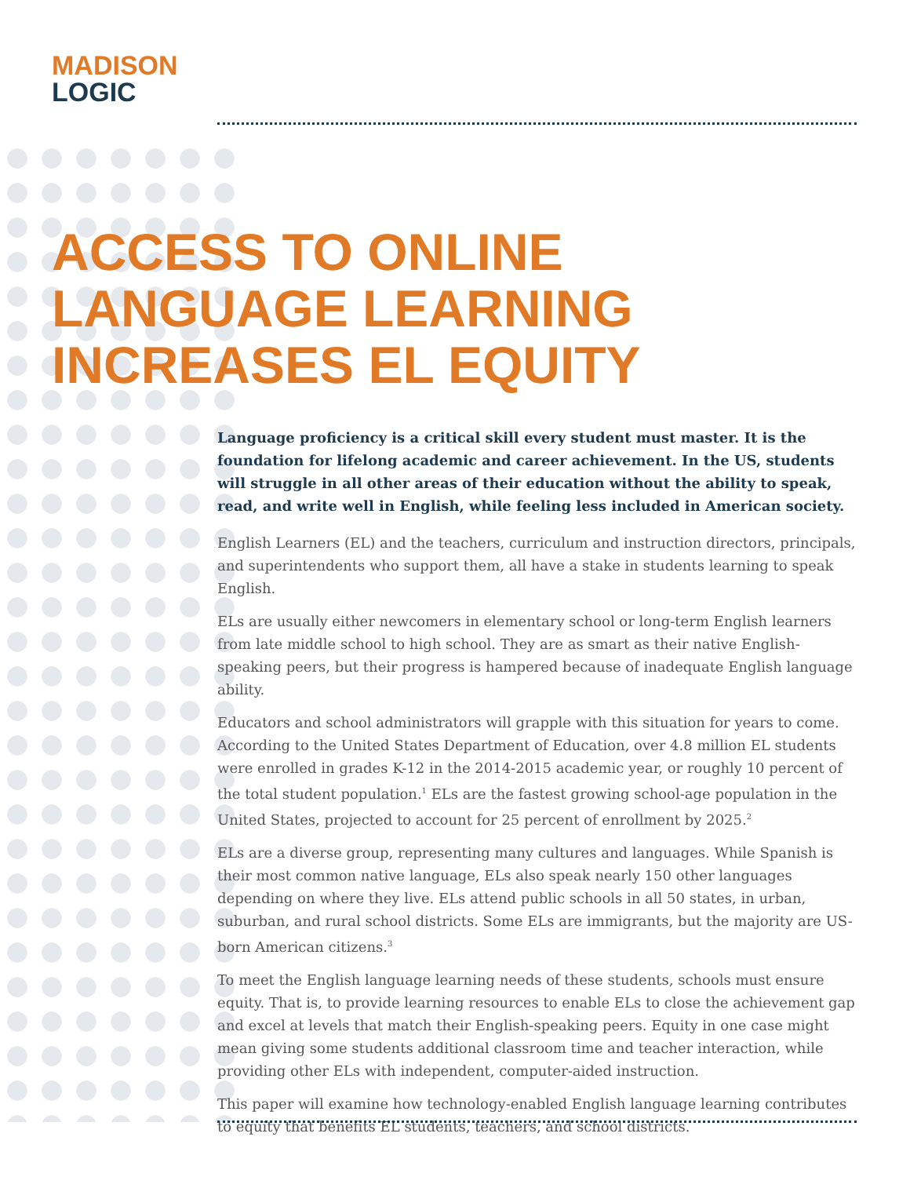MADISON
LOGIC
ACCESS TO ONLINE
LANGUAGE LEARNING
INCREASES EL EQUITY
Language proficiency is a critical skill every student must master. It is the foundation for lifelong academic and career achievement. In the US, students will struggle in all other areas of their education without the ability to speak, read, and write well in English, while feeling less included in American society.
English Learners (EL) and the teachers, curriculum and instruction directors, principals, and superintendents who support them, all have a stake in students learning to speak English.
ELs are usually either newcomers in elementary school or long-term English learners from late middle school to high school. They are as smart as their native English-speaking peers, but their progress is hampered because of inadequate English language ability.
Educators and school administrators will grapple with this situation for years to come. According to the United States Department of Education, over 4.8 million EL students were enrolled in grades K-12 in the 2014-2015 academic year, or roughly 10 percent of the total student population.<sup>1</sup> ELs are the fastest growing school-age population in the United States, projected to account for 25 percent of enrollment by 2025.<sup>2</sup>
ELs are a diverse group, representing many cultures and languages. While Spanish is their most common native language, ELs also speak nearly 150 other languages depending on where they live. ELs attend public schools in all 50 states, in urban, suburban, and rural school districts. Some ELs are immigrants, but the majority are US-born American citizens.<sup>3</sup>
To meet the English language learning needs of these students, schools must ensure equity. That is, to provide learning resources to enable ELs to close the achievement gap and excel at levels that match their English-speaking peers. Equity in one case might mean giving some students additional classroom time and teacher interaction, while providing other ELs with independent, computer-aided instruction.
This paper will examine how technology-enabled English language learning contributes to equity that benefits EL students, teachers, and school districts.